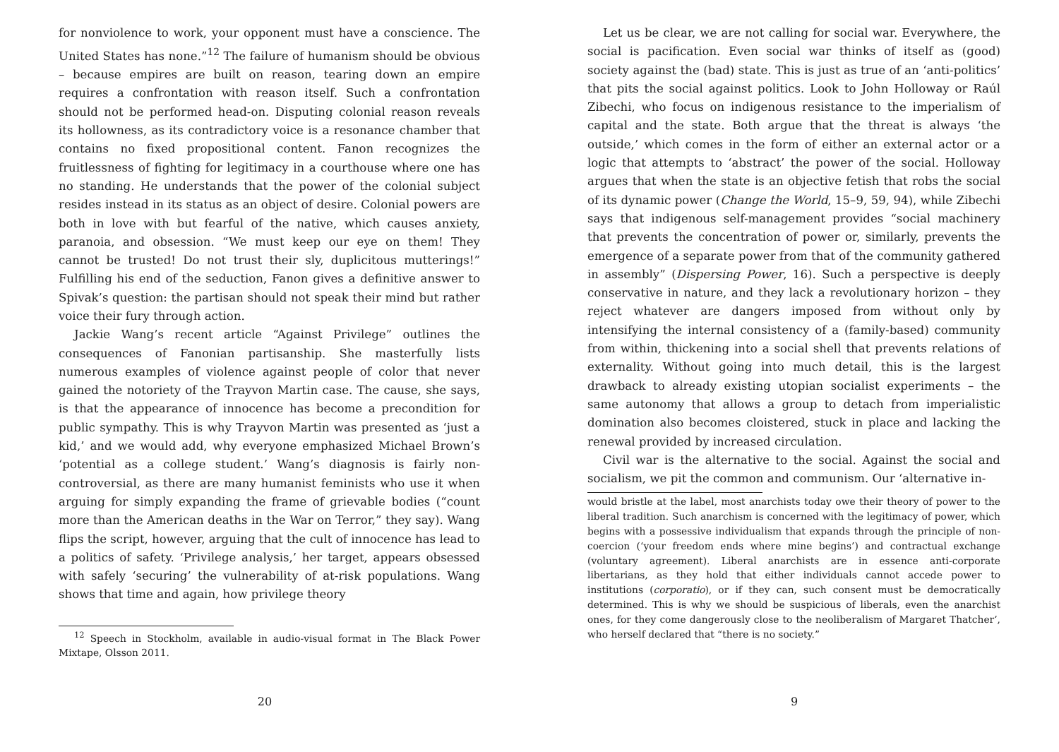for nonviolence to work, your opponent must have a conscience. The United States has none.”<sup>12</sup> The failure of humanism should be obvious – because empires are built on reason, tearing down an empire requires a confrontation with reason itself. Such a confrontation should not be performed head-on. Disputing colonial reason reveals its hollowness, as its contradictory voice is a resonance chamber that contains no fixed propositional content. Fanon recognizes the fruitlessness of fighting for legitimacy in a courthouse where one has no standing. He understands that the power of the colonial subject resides instead in its status as an object of desire. Colonial powers are both in love with but fearful of the native, which causes anxiety, paranoia, and obsession. “We must keep our eye on them! They cannot be trusted! Do not trust their sly, duplicitous mutterings!” Fulfilling his end of the seduction, Fanon gives a definitive answer to Spivak’s question: the partisan should not speak their mind but rather voice their fury through action.
Jackie Wang’s recent article “Against Privilege” outlines the consequences of Fanonian partisanship. She masterfully lists numerous examples of violence against people of color that never gained the notoriety of the Trayvon Martin case. The cause, she says, is that the appearance of innocence has become a precondition for public sympathy. This is why Trayvon Martin was presented as ‘just a kid,’ and we would add, why everyone emphasized Michael Brown’s ‘potential as a college student.’ Wang’s diagnosis is fairly non-controversial, as there are many humanist feminists who use it when arguing for simply expanding the frame of grievable bodies (“count more than the American deaths in the War on Terror,” they say). Wang flips the script, however, arguing that the cult of innocence has lead to a politics of safety. ‘Privilege analysis,’ her target, appears obsessed with safely ‘securing’ the vulnerability of at-risk populations. Wang shows that time and again, how privilege theory
<sup>12</sup> Speech in Stockholm, available in audio-visual format in The Black Power Mixtape, Olsson 2011.
20
Let us be clear, we are not calling for social war. Everywhere, the social is pacification. Even social war thinks of itself as (good) society against the (bad) state. This is just as true of an ‘anti-politics’ that pits the social against politics. Look to John Holloway or Raúl Zibechi, who focus on indigenous resistance to the imperialism of capital and the state. Both argue that the threat is always ‘the outside,’ which comes in the form of either an external actor or a logic that attempts to ‘abstract’ the power of the social. Holloway argues that when the state is an objective fetish that robs the social of its dynamic power (Change the World, 15–9, 59, 94), while Zibechi says that indigenous self-management provides “social machinery that prevents the concentration of power or, similarly, prevents the emergence of a separate power from that of the community gathered in assembly” (Dispersing Power, 16). Such a perspective is deeply conservative in nature, and they lack a revolutionary horizon – they reject whatever are dangers imposed from without only by intensifying the internal consistency of a (family-based) community from within, thickening into a social shell that prevents relations of externality. Without going into much detail, this is the largest drawback to already existing utopian socialist experiments – the same autonomy that allows a group to detach from imperialistic domination also becomes cloistered, stuck in place and lacking the renewal provided by increased circulation.
Civil war is the alternative to the social. Against the social and socialism, we pit the common and communism. Our ‘alternative in-
would bristle at the label, most anarchists today owe their theory of power to the liberal tradition. Such anarchism is concerned with the legitimacy of power, which begins with a possessive individualism that expands through the principle of non-coercion (‘your freedom ends where mine begins’) and contractual exchange (voluntary agreement). Liberal anarchists are in essence anti-corporate libertarians, as they hold that either individuals cannot accede power to institutions (corporatio), or if they can, such consent must be democratically determined. This is why we should be suspicious of liberals, even the anarchist ones, for they come dangerously close to the neoliberalism of Margaret Thatcher’, who herself declared that “there is no society.”
9